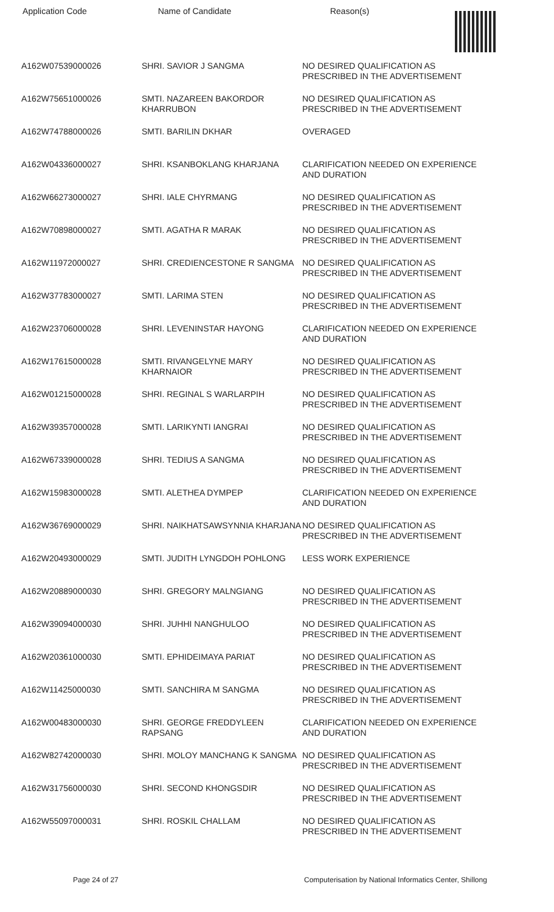Application Code Name of Candidate Reason(s)
| A162W07539000026 | SHRI. SAVIOR J SANGMA | NO DESIRED QUALIFICATION AS PRESCRIBED IN THE ADVERTISEMENT |
| A162W75651000026 | SMTI. NAZAREEN BAKORDOR KHARRUBON | NO DESIRED QUALIFICATION AS PRESCRIBED IN THE ADVERTISEMENT |
| A162W74788000026 | SMTI. BARILIN DKHAR | OVERAGED |
| A162W04336000027 | SHRI. KSANBOKLANG KHARJANA | CLARIFICATION NEEDED ON EXPERIENCE AND DURATION |
| A162W66273000027 | SHRI. IALE CHYRMANG | NO DESIRED QUALIFICATION AS PRESCRIBED IN THE ADVERTISEMENT |
| A162W70898000027 | SMTI. AGATHA R MARAK | NO DESIRED QUALIFICATION AS PRESCRIBED IN THE ADVERTISEMENT |
| A162W11972000027 | SHRI. CREDIENCESTONE R SANGMA | NO DESIRED QUALIFICATION AS PRESCRIBED IN THE ADVERTISEMENT |
| A162W37783000027 | SMTI. LARIMA STEN | NO DESIRED QUALIFICATION AS PRESCRIBED IN THE ADVERTISEMENT |
| A162W23706000028 | SHRI. LEVENINSTAR HAYONG | CLARIFICATION NEEDED ON EXPERIENCE AND DURATION |
| A162W17615000028 | SMTI. RIVANGELYNE MARY KHARNAIOR | NO DESIRED QUALIFICATION AS PRESCRIBED IN THE ADVERTISEMENT |
| A162W01215000028 | SHRI. REGINAL S WARLARPIH | NO DESIRED QUALIFICATION AS PRESCRIBED IN THE ADVERTISEMENT |
| A162W39357000028 | SMTI. LARIKYNTI IANGRAI | NO DESIRED QUALIFICATION AS PRESCRIBED IN THE ADVERTISEMENT |
| A162W67339000028 | SHRI. TEDIUS A SANGMA | NO DESIRED QUALIFICATION AS PRESCRIBED IN THE ADVERTISEMENT |
| A162W15983000028 | SMTI. ALETHEA DYMPEP | CLARIFICATION NEEDED ON EXPERIENCE AND DURATION |
| A162W36769000029 | SHRI. NAIKHATSAWSYNNIA KHARJANA | NO DESIRED QUALIFICATION AS PRESCRIBED IN THE ADVERTISEMENT |
| A162W20493000029 | SMTI. JUDITH LYNGDOH POHLONG | LESS WORK EXPERIENCE |
| A162W20889000030 | SHRI. GREGORY MALNGIANG | NO DESIRED QUALIFICATION AS PRESCRIBED IN THE ADVERTISEMENT |
| A162W39094000030 | SHRI. JUHHI NANGHULOO | NO DESIRED QUALIFICATION AS PRESCRIBED IN THE ADVERTISEMENT |
| A162W20361000030 | SMTI. EPHIDEIMAYA PARIAT | NO DESIRED QUALIFICATION AS PRESCRIBED IN THE ADVERTISEMENT |
| A162W11425000030 | SMTI. SANCHIRA M SANGMA | NO DESIRED QUALIFICATION AS PRESCRIBED IN THE ADVERTISEMENT |
| A162W00483000030 | SHRI. GEORGE FREDDYLEEN RAPSANG | CLARIFICATION NEEDED ON EXPERIENCE AND DURATION |
| A162W82742000030 | SHRI. MOLOY MANCHANG K SANGMA | NO DESIRED QUALIFICATION AS PRESCRIBED IN THE ADVERTISEMENT |
| A162W31756000030 | SHRI. SECOND KHONGSDIR | NO DESIRED QUALIFICATION AS PRESCRIBED IN THE ADVERTISEMENT |
| A162W55097000031 | SHRI. ROSKIL CHALLAM | NO DESIRED QUALIFICATION AS PRESCRIBED IN THE ADVERTISEMENT |
Page 24 of 27 Computerisation by National Informatics Center, Shillong